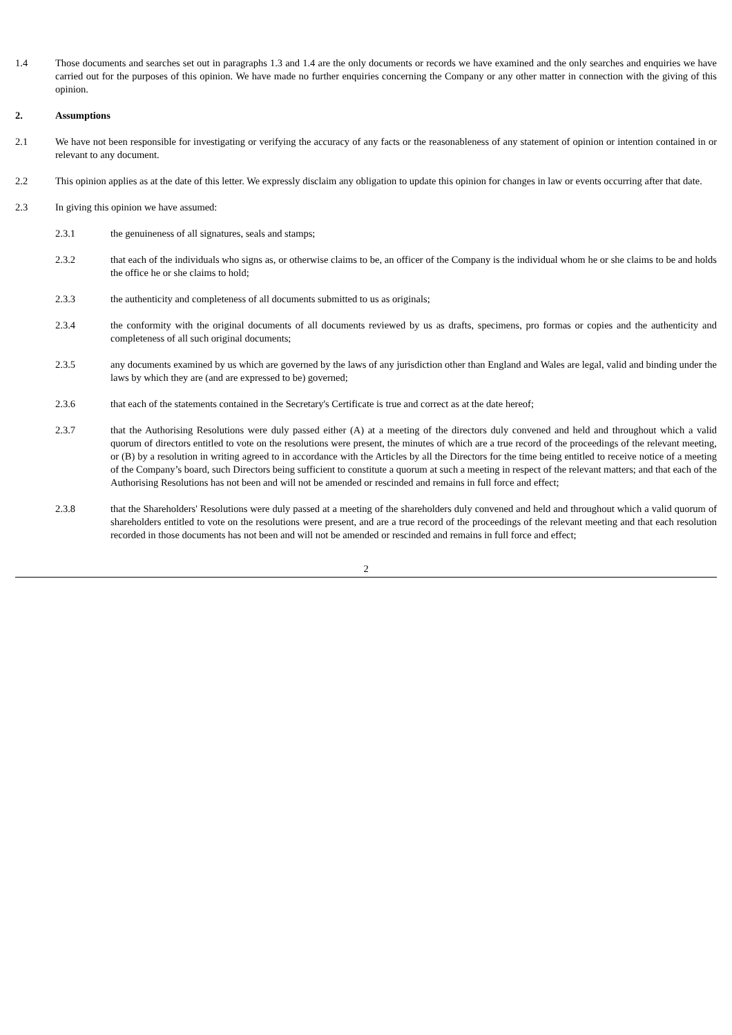1.4 Those documents and searches set out in paragraphs 1.3 and 1.4 are the only documents or records we have examined and the only searches and enquiries we have carried out for the purposes of this opinion. We have made no further enquiries concerning the Company or any other matter in connection with the giving of this opinion.
2. Assumptions
2.1 We have not been responsible for investigating or verifying the accuracy of any facts or the reasonableness of any statement of opinion or intention contained in or relevant to any document.
2.2 This opinion applies as at the date of this letter. We expressly disclaim any obligation to update this opinion for changes in law or events occurring after that date.
2.3 In giving this opinion we have assumed:
2.3.1 the genuineness of all signatures, seals and stamps;
2.3.2 that each of the individuals who signs as, or otherwise claims to be, an officer of the Company is the individual whom he or she claims to be and holds the office he or she claims to hold;
2.3.3 the authenticity and completeness of all documents submitted to us as originals;
2.3.4 the conformity with the original documents of all documents reviewed by us as drafts, specimens, pro formas or copies and the authenticity and completeness of all such original documents;
2.3.5 any documents examined by us which are governed by the laws of any jurisdiction other than England and Wales are legal, valid and binding under the laws by which they are (and are expressed to be) governed;
2.3.6 that each of the statements contained in the Secretary's Certificate is true and correct as at the date hereof;
2.3.7 that the Authorising Resolutions were duly passed either (A) at a meeting of the directors duly convened and held and throughout which a valid quorum of directors entitled to vote on the resolutions were present, the minutes of which are a true record of the proceedings of the relevant meeting, or (B) by a resolution in writing agreed to in accordance with the Articles by all the Directors for the time being entitled to receive notice of a meeting of the Company’s board, such Directors being sufficient to constitute a quorum at such a meeting in respect of the relevant matters; and that each of the Authorising Resolutions has not been and will not be amended or rescinded and remains in full force and effect;
2.3.8 that the Shareholders' Resolutions were duly passed at a meeting of the shareholders duly convened and held and throughout which a valid quorum of shareholders entitled to vote on the resolutions were present, and are a true record of the proceedings of the relevant meeting and that each resolution recorded in those documents has not been and will not be amended or rescinded and remains in full force and effect;
2